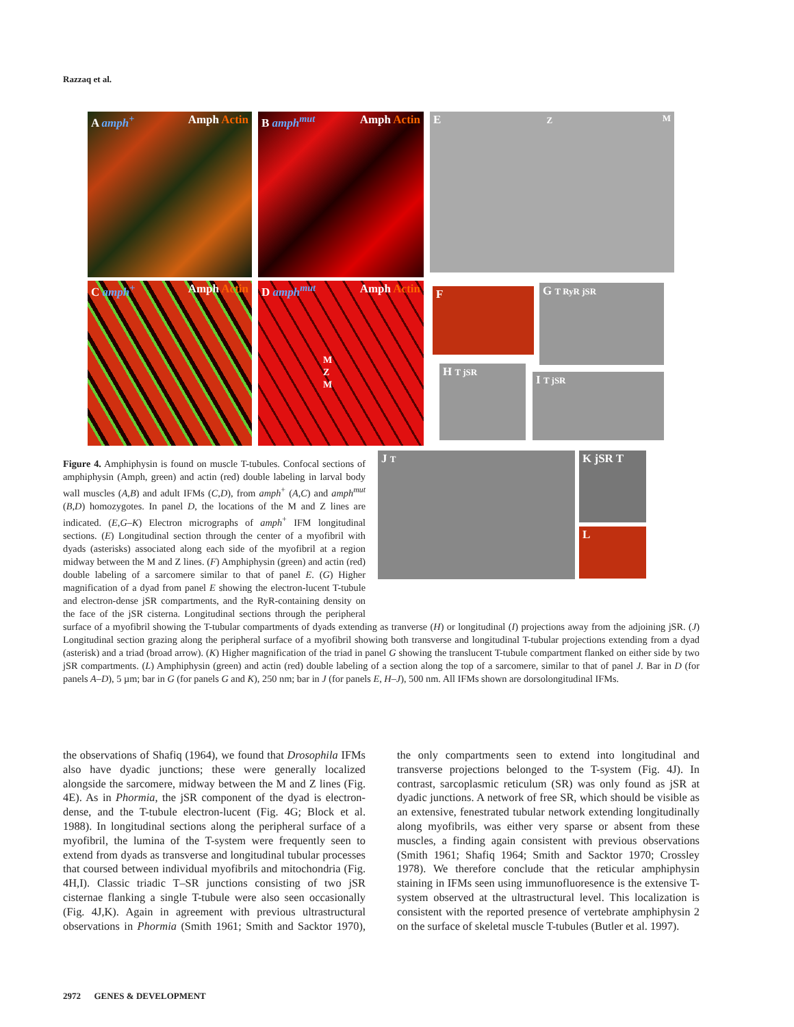Razzaq et al.
A amph<sup>+</sup> Amph Actin B amph<sup>mut</sup> Amph Actin E Z M
C amph<sup>+</sup> Amph Actin
D amph<sup>mut</sup> Amph Actin
M
Z
M
F G T RyR jSR
H T jSR
I T jSR
J T
K jSR T
L
Figure 4. Amphiphysin is found on muscle T-tubules. Confocal sections of amphiphysin (Amph, green) and actin (red) double labeling in larval body wall muscles (A,B) and adult IFMs (C,D), from amph<sup>+</sup> (A,C) and amph<sup>mut</sup> (B,D) homozygotes. In panel D, the locations of the M and Z lines are indicated. (E,G–K) Electron micrographs of amph<sup>+</sup> IFM longitudinal sections. (E) Longitudinal section through the center of a myofibril with dyads (asterisks) associated along each side of the myofibril at a region midway between the M and Z lines. (F) Amphiphysin (green) and actin (red) double labeling of a sarcomere similar to that of panel E. (G) Higher magnification of a dyad from panel E showing the electron-lucent T-tubule and electron-dense jSR compartments, and the RyR-containing density on the face of the jSR cisterna. Longitudinal sections through the peripheral surface of a myofibril showing the T-tubular compartments of dyads extending as tranverse (H) or longitudinal (I) projections away from the adjoining jSR. (J) Longitudinal section grazing along the peripheral surface of a myofibril showing both transverse and longitudinal T-tubular projections extending from a dyad (asterisk) and a triad (broad arrow). (K) Higher magnification of the triad in panel G showing the translucent T-tubule compartment flanked on either side by two jSR compartments. (L) Amphiphysin (green) and actin (red) double labeling of a section along the top of a sarcomere, similar to that of panel J. Bar in D (for panels A–D), 5 µm; bar in G (for panels G and K), 250 nm; bar in J (for panels E, H–J), 500 nm. All IFMs shown are dorsolongitudinal IFMs.
the observations of Shafiq (1964), we found that Drosophila IFMs also have dyadic junctions; these were generally localized alongside the sarcomere, midway between the M and Z lines (Fig. 4E). As in Phormia, the jSR component of the dyad is electron-dense, and the T-tubule electron-lucent (Fig. 4G; Block et al. 1988). In longitudinal sections along the peripheral surface of a myofibril, the lumina of the T-system were frequently seen to extend from dyads as transverse and longitudinal tubular processes that coursed between individual myofibrils and mitochondria (Fig. 4H,I). Classic triadic T–SR junctions consisting of two jSR cisternae flanking a single T-tubule were also seen occasionally (Fig. 4J,K). Again in agreement with previous ultrastructural observations in Phormia (Smith 1961; Smith and Sacktor 1970), the only compartments seen to extend into longitudinal and transverse projections belonged to the T-system (Fig. 4J). In contrast, sarcoplasmic reticulum (SR) was only found as jSR at dyadic junctions. A network of free SR, which should be visible as an extensive, fenestrated tubular network extending longitudinally along myofibrils, was either very sparse or absent from these muscles, a finding again consistent with previous observations (Smith 1961; Shafiq 1964; Smith and Sacktor 1970; Crossley 1978). We therefore conclude that the reticular amphiphysin staining in IFMs seen using immunofluoresence is the extensive T-system observed at the ultrastructural level. This localization is consistent with the reported presence of vertebrate amphiphysin 2 on the surface of skeletal muscle T-tubules (Butler et al. 1997).
2972 GENES & DEVELOPMENT